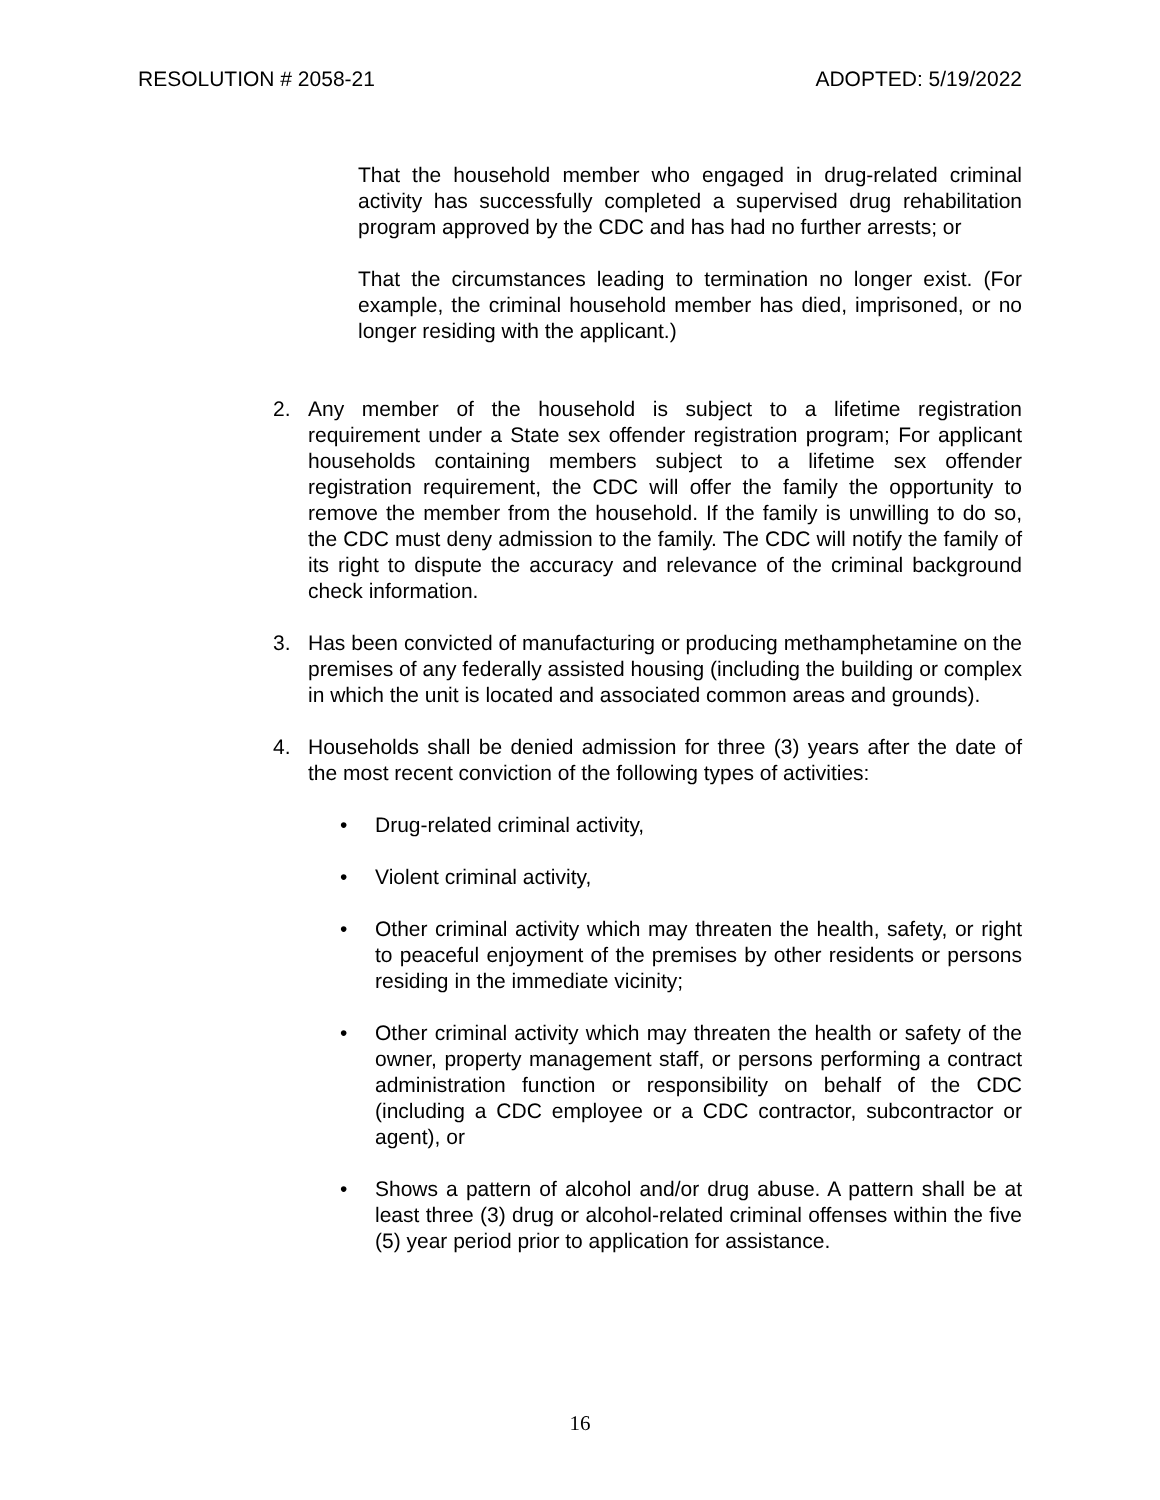RESOLUTION # 2058-21 ADOPTED: 5/19/2022
That the household member who engaged in drug-related criminal activity has successfully completed a supervised drug rehabilitation program approved by the CDC and has had no further arrests; or
That the circumstances leading to termination no longer exist. (For example, the criminal household member has died, imprisoned, or no longer residing with the applicant.)
2. Any member of the household is subject to a lifetime registration requirement under a State sex offender registration program; For applicant households containing members subject to a lifetime sex offender registration requirement, the CDC will offer the family the opportunity to remove the member from the household. If the family is unwilling to do so, the CDC must deny admission to the family. The CDC will notify the family of its right to dispute the accuracy and relevance of the criminal background check information.
3. Has been convicted of manufacturing or producing methamphetamine on the premises of any federally assisted housing (including the building or complex in which the unit is located and associated common areas and grounds).
4. Households shall be denied admission for three (3) years after the date of the most recent conviction of the following types of activities:
• Drug-related criminal activity,
• Violent criminal activity,
• Other criminal activity which may threaten the health, safety, or right to peaceful enjoyment of the premises by other residents or persons residing in the immediate vicinity;
• Other criminal activity which may threaten the health or safety of the owner, property management staff, or persons performing a contract administration function or responsibility on behalf of the CDC (including a CDC employee or a CDC contractor, subcontractor or agent), or
• Shows a pattern of alcohol and/or drug abuse. A pattern shall be at least three (3) drug or alcohol-related criminal offenses within the five (5) year period prior to application for assistance.
16